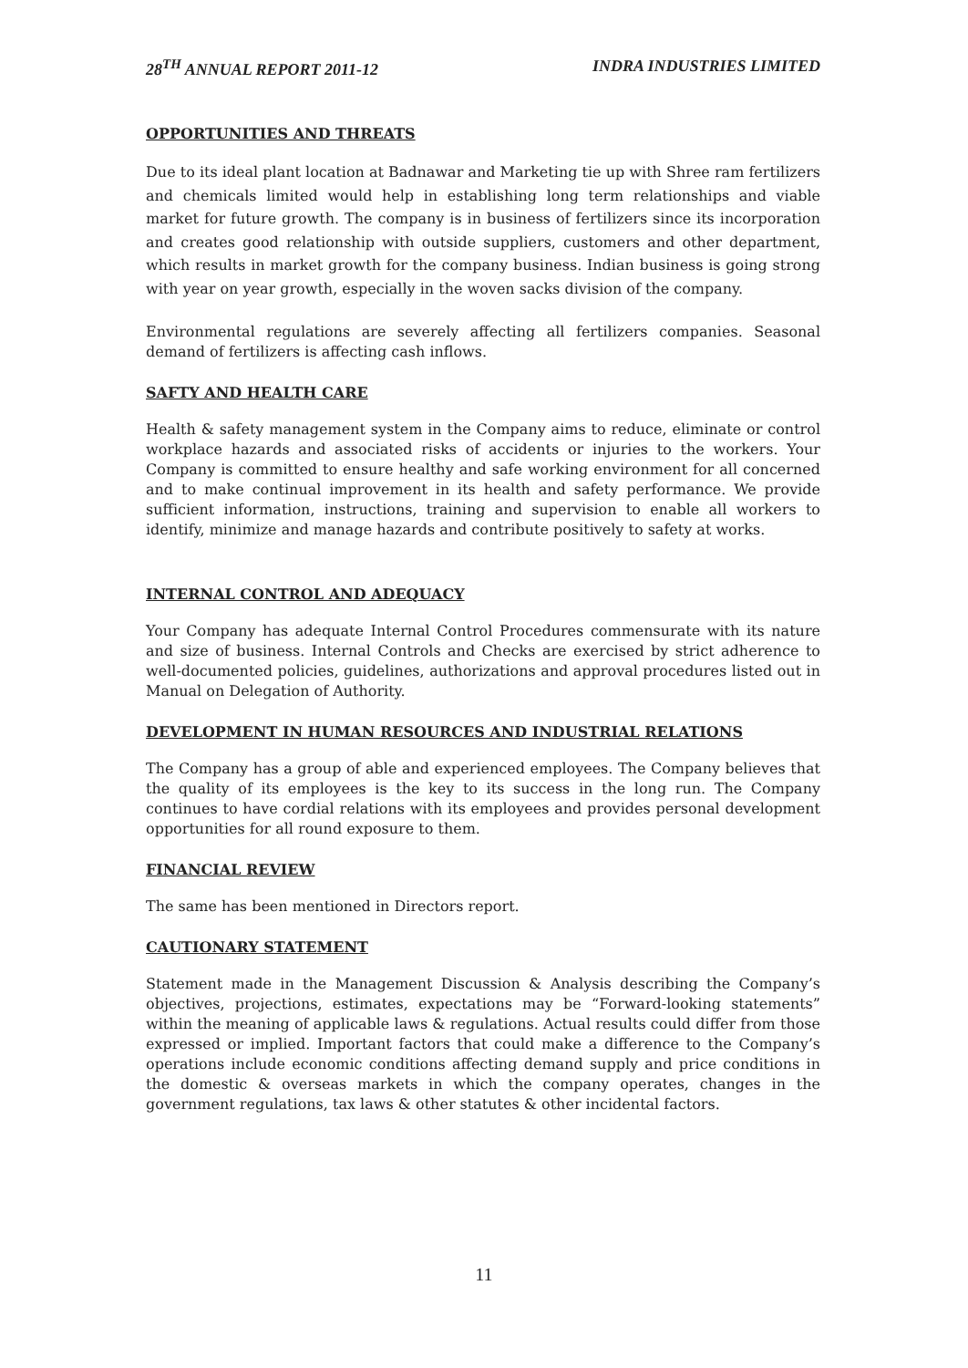28<sup>TH</sup> ANNUAL REPORT 2011-12 INDRA INDUSTRIES LIMITED
OPPORTUNITIES AND THREATS
Due to its ideal plant location at Badnawar and Marketing tie up with Shree ram fertilizers and chemicals limited would help in establishing long term relationships and viable market for future growth. The company is in business of fertilizers since its incorporation and creates good relationship with outside suppliers, customers and other department, which results in market growth for the company business. Indian business is going strong with year on year growth, especially in the woven sacks division of the company.
Environmental regulations are severely affecting all fertilizers companies. Seasonal demand of fertilizers is affecting cash inflows.
SAFTY AND HEALTH CARE
Health & safety management system in the Company aims to reduce, eliminate or control workplace hazards and associated risks of accidents or injuries to the workers. Your Company is committed to ensure healthy and safe working environment for all concerned and to make continual improvement in its health and safety performance. We provide sufficient information, instructions, training and supervision to enable all workers to identify, minimize and manage hazards and contribute positively to safety at works.
INTERNAL CONTROL AND ADEQUACY
Your Company has adequate Internal Control Procedures commensurate with its nature and size of business. Internal Controls and Checks are exercised by strict adherence to well-documented policies, guidelines, authorizations and approval procedures listed out in Manual on Delegation of Authority.
DEVELOPMENT IN HUMAN RESOURCES AND INDUSTRIAL RELATIONS
The Company has a group of able and experienced employees. The Company believes that the quality of its employees is the key to its success in the long run. The Company continues to have cordial relations with its employees and provides personal development opportunities for all round exposure to them.
FINANCIAL REVIEW
The same has been mentioned in Directors report.
CAUTIONARY STATEMENT
Statement made in the Management Discussion & Analysis describing the Company’s objectives, projections, estimates, expectations may be “Forward-looking statements” within the meaning of applicable laws & regulations. Actual results could differ from those expressed or implied. Important factors that could make a difference to the Company’s operations include economic conditions affecting demand supply and price conditions in the domestic & overseas markets in which the company operates, changes in the government regulations, tax laws & other statutes & other incidental factors.
11